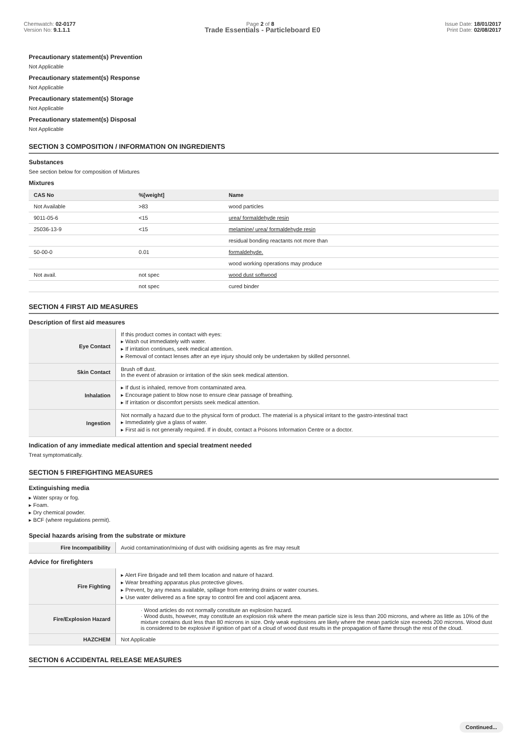Chemwatch: 02-0177
Version No: 9.1.1.1
Page 2 of 8 Issue Date: 18/01/2017
Print Date: 02/08/2017
Trade Essentials - Particleboard E0
Precautionary statement(s) Prevention
Not Applicable
Precautionary statement(s) Response
Not Applicable
Precautionary statement(s) Storage
Not Applicable
Precautionary statement(s) Disposal
Not Applicable
SECTION 3 COMPOSITION / INFORMATION ON INGREDIENTS
Substances
See section below for composition of Mixtures
Mixtures
| CAS No | %[weight] | Name |
| --- | --- | --- |
| Not Available | >83 | wood particles |
| 9011-05-6 | <15 | urea/ formaldehyde resin |
| 25036-13-9 | <15 | melamine/ urea/ formaldehyde resin |
| | | residual bonding reactants not more than |
| 50-00-0 | 0.01 | formaldehyde. |
| | | wood working operations may produce |
| Not avail. | not spec | wood dust softwood |
| | not spec | cured binder |
SECTION 4 FIRST AID MEASURES
Description of first aid measures
| Eye Contact | If this product comes in contact with eyes: ▸ Wash out immediately with water. ▸ If irritation continues, seek medical attention. ▸ Removal of contact lenses after an eye injury should only be undertaken by skilled personnel. |
| Skin Contact | Brush off dust. In the event of abrasion or irritation of the skin seek medical attention. |
| Inhalation | ▸ If dust is inhaled, remove from contaminated area. ▸ Encourage patient to blow nose to ensure clear passage of breathing. ▸ If irritation or discomfort persists seek medical attention. |
| Ingestion | Not normally a hazard due to the physical form of product. The material is a physical irritant to the gastro-intestinal tract ▸ Immediately give a glass of water. ▸ First aid is not generally required. If in doubt, contact a Poisons Information Centre or a doctor. |
Indication of any immediate medical attention and special treatment needed
Treat symptomatically.
SECTION 5 FIREFIGHTING MEASURES
Extinguishing media
▸ Water spray or fog.
▸ Foam.
▸ Dry chemical powder.
▸ BCF (where regulations permit).
Special hazards arising from the substrate or mixture
| Fire Incompatibility | Avoid contamination/mixing of dust with oxidising agents as fire may result |
Advice for firefighters
| Fire Fighting | ▸ Alert Fire Brigade and tell them location and nature of hazard. ▸ Wear breathing apparatus plus protective gloves. ▸ Prevent, by any means available, spillage from entering drains or water courses. ▸ Use water delivered as a fine spray to control fire and cool adjacent area. |
| Fire/Explosion Hazard | · Wood articles do not normally constitute an explosion hazard. · Wood dusts, however, may constitute an explosion risk where the mean particle size is less than 200 microns, and where as little as 10% of the mixture contains dust less than 80 microns in size. Only weak explosions are likely where the mean particle size exceeds 200 microns. Wood dust is considered to be explosive if ignition of part of a cloud of wood dust results in the propagation of flame through the rest of the cloud. |
| HAZCHEM | Not Applicable |
SECTION 6 ACCIDENTAL RELEASE MEASURES
Continued...